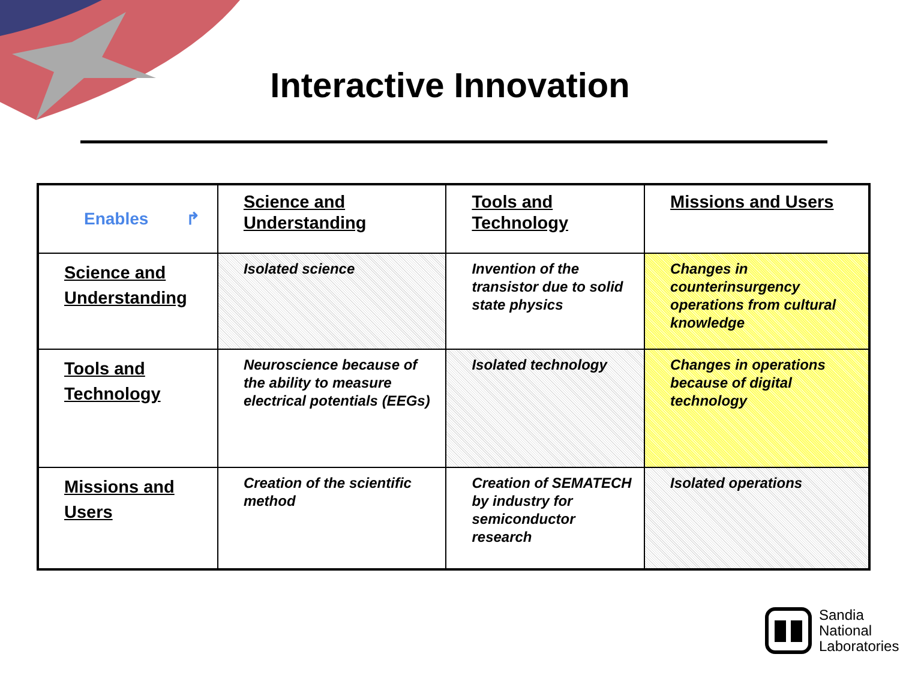Interactive Innovation
| Enables ↱ | Science and Understanding | Tools and Technology | Missions and Users |
| Science and Understanding | Isolated science | Invention of the transistor due to solid state physics | Changes in counterinsurgency operations from cultural knowledge |
| Tools and Technology | Neuroscience because of the ability to measure electrical potentials (EEGs) | Isolated technology | Changes in operations because of digital technology |
| Missions and Users | Creation of the scientific method | Creation of SEMATECH by industry for semiconductor research | Isolated operations |
Sandia
National
Laboratories